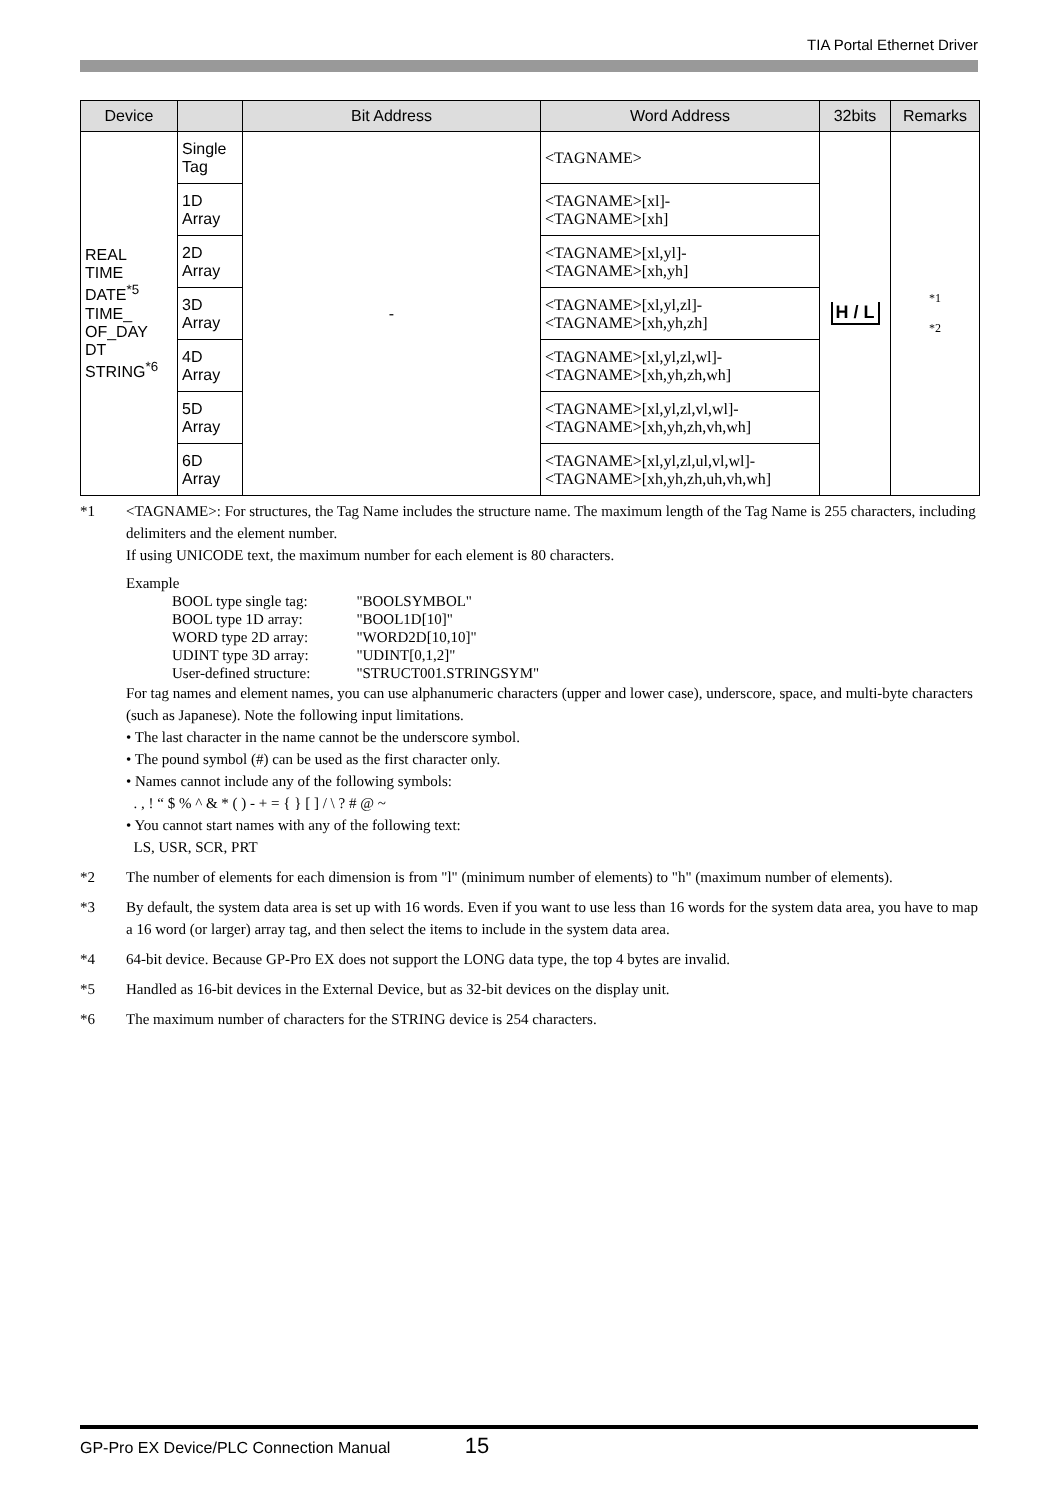TIA Portal Ethernet Driver
| Device | | Bit Address | Word Address | 32bits | Remarks |
| --- | --- | --- | --- | --- | --- |
| REAL TIME DATE<sup>*5</sup> TIME_ OF_DAY DT STRING<sup>*6</sup> | Single Tag | - | <TAGNAME> | H / L | *1 *2 |
| | 1D Array | | <TAGNAME>[xl]- <TAGNAME>[xh] | | |
| | 2D Array | | <TAGNAME>[xl,yl]- <TAGNAME>[xh,yh] | | |
| | 3D Array | | <TAGNAME>[xl,yl,zl]- <TAGNAME>[xh,yh,zh] | | |
| | 4D Array | | <TAGNAME>[xl,yl,zl,wl]- <TAGNAME>[xh,yh,zh,wh] | | |
| | 5D Array | | <TAGNAME>[xl,yl,zl,vl,wl]- <TAGNAME>[xh,yh,zh,vh,wh] | | |
| | 6D Array | | <TAGNAME>[xl,yl,zl,ul,vl,wl]- <TAGNAME>[xh,yh,zh,uh,vh,wh] | | |
*1 <TAGNAME>: For structures, the Tag Name includes the structure name. The maximum length of the Tag Name is 255 characters, including delimiters and the element number.
If using UNICODE text, the maximum number for each element is 80 characters.
Example
| BOOL type single tag: | "BOOLSYMBOL" |
| BOOL type 1D array: | "BOOL1D[10]" |
| WORD type 2D array: | "WORD2D[10,10]" |
| UDINT type 3D array: | "UDINT[0,1,2]" |
| User-defined structure: | "STRUCT001.STRINGSYM" |
For tag names and element names, you can use alphanumeric characters (upper and lower case), underscore, space, and multi-byte characters (such as Japanese). Note the following input limitations.
• The last character in the name cannot be the underscore symbol.
• The pound symbol (#) can be used as the first character only.
• Names cannot include any of the following symbols:
. , ! “ $ % ^ & * ( ) - + = { } [ ] / \ ? # @ ~
• You cannot start names with any of the following text:
LS, USR, SCR, PRT
*2 The number of elements for each dimension is from "l" (minimum number of elements) to "h" (maximum number of elements).
*3 By default, the system data area is set up with 16 words. Even if you want to use less than 16 words for the system data area, you have to map a 16 word (or larger) array tag, and then select the items to include in the system data area.
*4 64-bit device. Because GP-Pro EX does not support the LONG data type, the top 4 bytes are invalid.
*5 Handled as 16-bit devices in the External Device, but as 32-bit devices on the display unit.
*6 The maximum number of characters for the STRING device is 254 characters.
GP-Pro EX Device/PLC Connection Manual 15